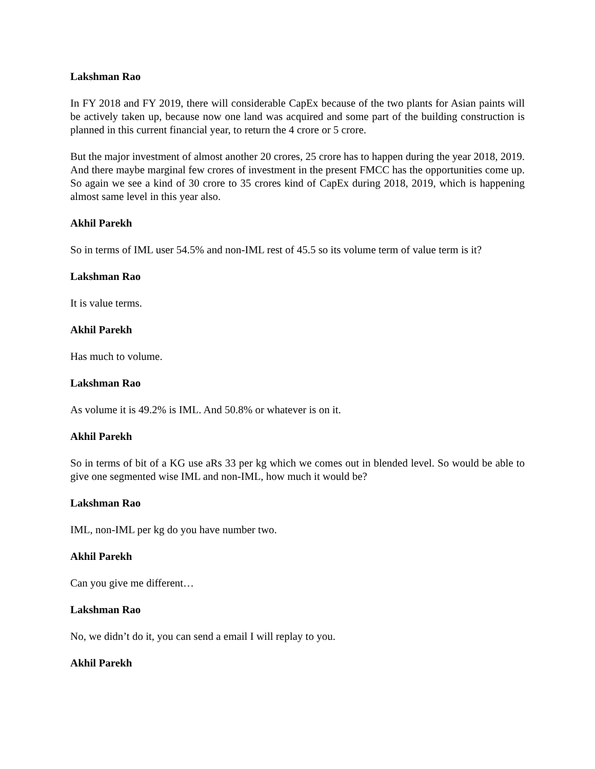Lakshman Rao
In FY 2018 and FY 2019, there will considerable CapEx because of the two plants for Asian paints will be actively taken up, because now one land was acquired and some part of the building construction is planned in this current financial year, to return the 4 crore or 5 crore.
But the major investment of almost another 20 crores, 25 crore has to happen during the year 2018, 2019. And there maybe marginal few crores of investment in the present FMCC has the opportunities come up. So again we see a kind of 30 crore to 35 crores kind of CapEx during 2018, 2019, which is happening almost same level in this year also.
Akhil Parekh
So in terms of IML user 54.5% and non-IML rest of 45.5 so its volume term of value term is it?
Lakshman Rao
It is value terms.
Akhil Parekh
Has much to volume.
Lakshman Rao
As volume it is 49.2% is IML. And 50.8% or whatever is on it.
Akhil Parekh
So in terms of bit of a KG use aRs 33 per kg which we comes out in blended level. So would be able to give one segmented wise IML and non-IML, how much it would be?
Lakshman Rao
IML, non-IML per kg do you have number two.
Akhil Parekh
Can you give me different…
Lakshman Rao
No, we didn’t do it, you can send a email I will replay to you.
Akhil Parekh